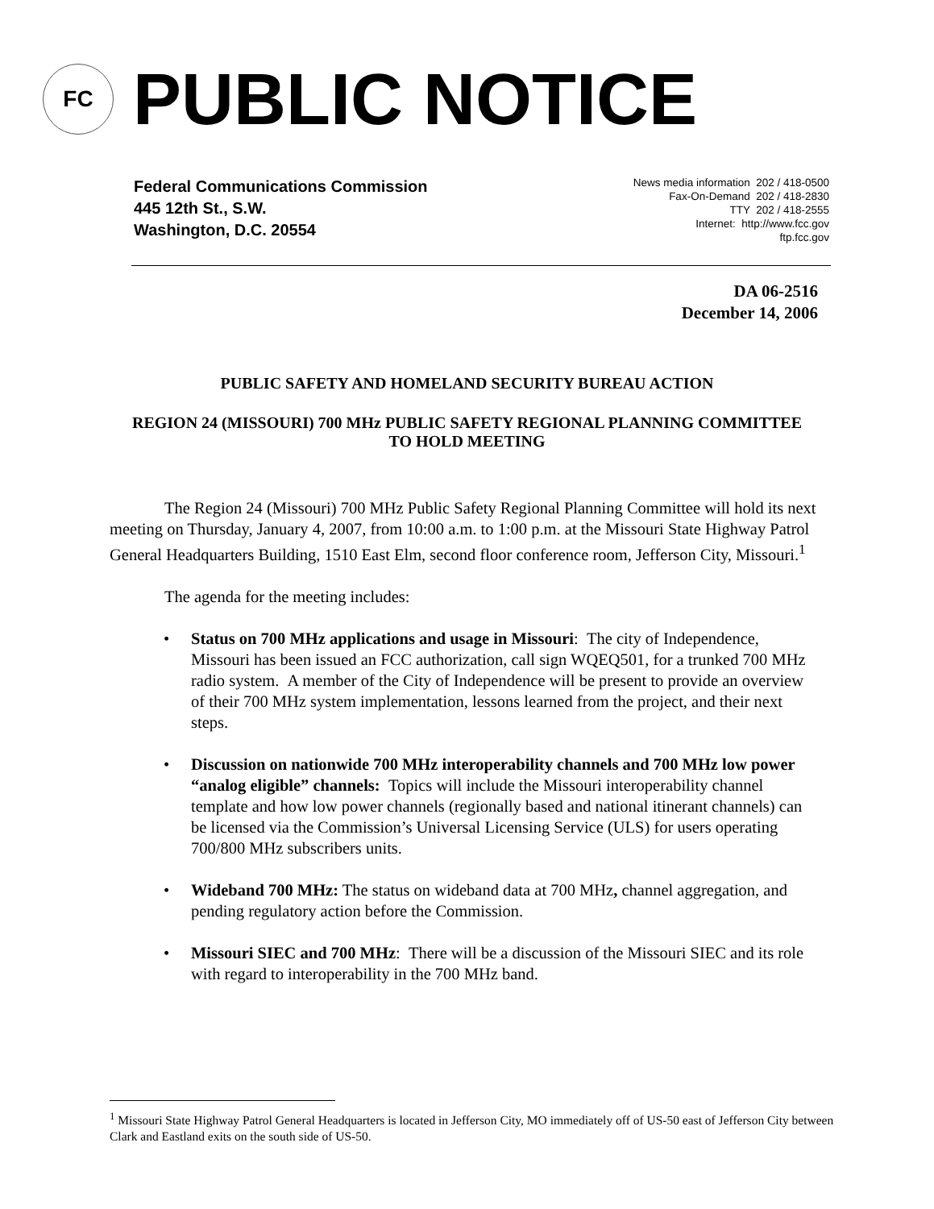FC
PUBLIC NOTICE
Federal Communications Commission
445 12th St., S.W.
Washington, D.C. 20554
News media information 202 / 418-0500
Fax-On-Demand 202 / 418-2830
TTY 202 / 418-2555
Internet: http://www.fcc.gov
ftp.fcc.gov
DA 06-2516
December 14, 2006
PUBLIC SAFETY AND HOMELAND SECURITY BUREAU ACTION
REGION 24 (MISSOURI) 700 MHz PUBLIC SAFETY REGIONAL PLANNING COMMITTEE TO HOLD MEETING
The Region 24 (Missouri) 700 MHz Public Safety Regional Planning Committee will hold its next meeting on Thursday, January 4, 2007, from 10:00 a.m. to 1:00 p.m. at the Missouri State Highway Patrol General Headquarters Building, 1510 East Elm, second floor conference room, Jefferson City, Missouri.<sup>1</sup>
The agenda for the meeting includes:
• Status on 700 MHz applications and usage in Missouri: The city of Independence, Missouri has been issued an FCC authorization, call sign WQEQ501, for a trunked 700 MHz radio system. A member of the City of Independence will be present to provide an overview of their 700 MHz system implementation, lessons learned from the project, and their next steps.
• Discussion on nationwide 700 MHz interoperability channels and 700 MHz low power “analog eligible” channels: Topics will include the Missouri interoperability channel template and how low power channels (regionally based and national itinerant channels) can be licensed via the Commission’s Universal Licensing Service (ULS) for users operating 700/800 MHz subscribers units.
• Wideband 700 MHz: The status on wideband data at 700 MHz, channel aggregation, and pending regulatory action before the Commission.
• Missouri SIEC and 700 MHz: There will be a discussion of the Missouri SIEC and its role with regard to interoperability in the 700 MHz band.
<sup>1</sup> Missouri State Highway Patrol General Headquarters is located in Jefferson City, MO immediately off of US-50 east of Jefferson City between Clark and Eastland exits on the south side of US-50.